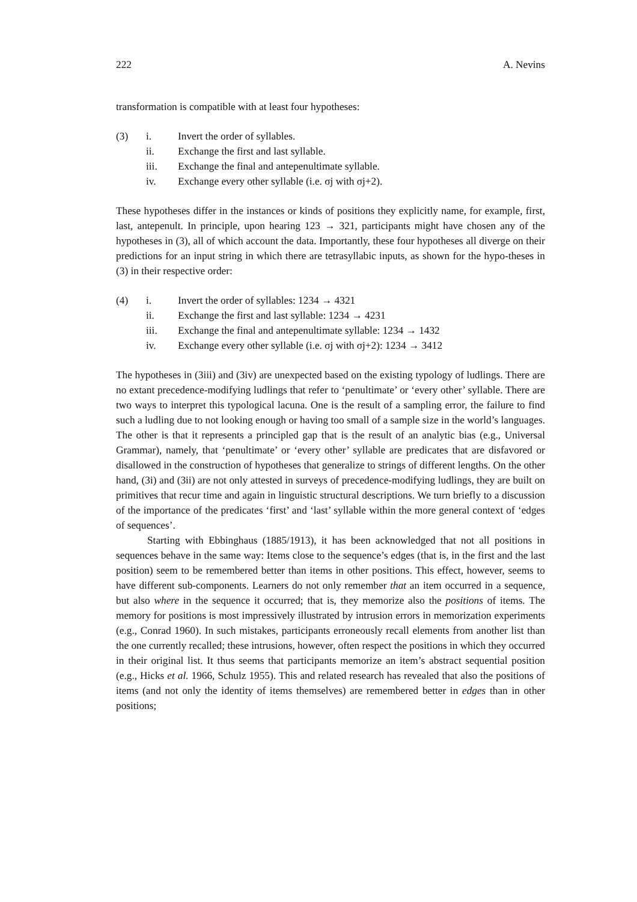222 A. Nevins
transformation is compatible with at least four hypotheses:
(3) i. Invert the order of syllables.
ii. Exchange the first and last syllable.
iii. Exchange the final and antepenultimate syllable.
iv. Exchange every other syllable (i.e. σj with σj+2).
These hypotheses differ in the instances or kinds of positions they explicitly name, for example, first, last, antepenult. In principle, upon hearing 123 → 321, participants might have chosen any of the hypotheses in (3), all of which account the data. Importantly, these four hypotheses all diverge on their predictions for an input string in which there are tetrasyllabic inputs, as shown for the hypo-theses in (3) in their respective order:
(4) i. Invert the order of syllables: 1234 → 4321
ii. Exchange the first and last syllable: 1234 → 4231
iii. Exchange the final and antepenultimate syllable: 1234 → 1432
iv. Exchange every other syllable (i.e. σj with σj+2): 1234 → 3412
The hypotheses in (3iii) and (3iv) are unexpected based on the existing typology of ludlings. There are no extant precedence-modifying ludlings that refer to ‘penultimate’ or ‘every other’ syllable. There are two ways to interpret this typological lacuna. One is the result of a sampling error, the failure to find such a ludling due to not looking enough or having too small of a sample size in the world’s languages. The other is that it represents a principled gap that is the result of an analytic bias (e.g., Universal Grammar), namely, that ‘penultimate’ or ‘every other’ syllable are predicates that are disfavored or disallowed in the construction of hypotheses that generalize to strings of different lengths. On the other hand, (3i) and (3ii) are not only attested in surveys of precedence-modifying ludlings, they are built on primitives that recur time and again in linguistic structural descriptions. We turn briefly to a discussion of the importance of the predicates ‘first’ and ‘last’ syllable within the more general context of ‘edges of sequences’.
Starting with Ebbinghaus (1885/1913), it has been acknowledged that not all positions in sequences behave in the same way: Items close to the sequence’s edges (that is, in the first and the last position) seem to be remembered better than items in other positions. This effect, however, seems to have different sub-components. Learners do not only remember that an item occurred in a sequence, but also where in the sequence it occurred; that is, they memorize also the positions of items. The memory for positions is most impressively illustrated by intrusion errors in memorization experiments (e.g., Conrad 1960). In such mistakes, participants erroneously recall elements from another list than the one currently recalled; these intrusions, however, often respect the positions in which they occurred in their original list. It thus seems that participants memorize an item’s abstract sequential position (e.g., Hicks et al. 1966, Schulz 1955). This and related research has revealed that also the positions of items (and not only the identity of items themselves) are remembered better in edges than in other positions;